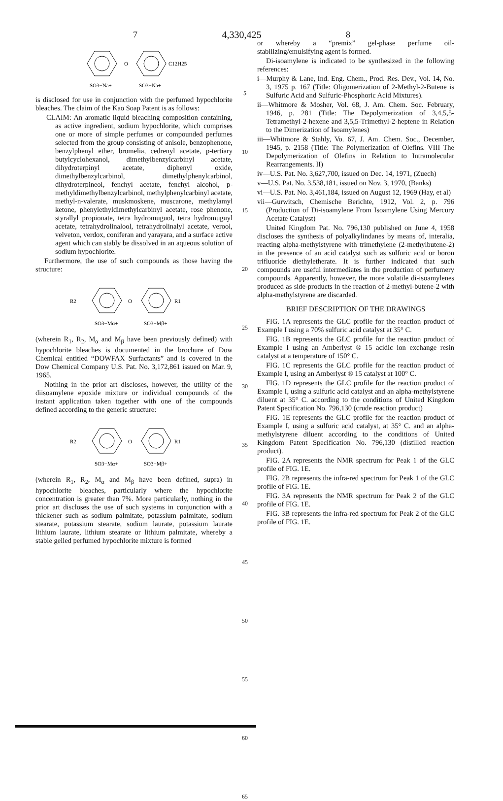7 4,330,425 8
O
C12H25
SO3−Na+
SO3−Na+
is disclosed for use in conjunction with the perfumed hypochlorite bleaches. The claim of the Kao Soap Patent is as follows:
CLAIM: An aromatic liquid bleaching composition containing, as active ingredient, sodium hypochlorite, which comprises one or more of simple perfumes or compounded perfumes selected from the group consisting of anisole, benzophenone, benzylphenyl ether, bromelia, cedrenyl acetate, p-tertiary butylcyclohexanol, dimethylbenzylcarbinyl acetate, dihydroterpinyl acetate, diphenyl oxide, dimethylbenzylcarbinol, dimethylphenylcarbinol, dihydroterpineol, fenchyl acetate, fenchyl alcohol, p-methyldimethylbenzylcarbinol, methylphenylcarbinyl acetate, methyl-n-valerate, muskmoskene, muscarone, methylamyl ketone, phenylethyldimethylcarbinyl acetate, rose phenone, styrallyl propionate, tetra hydromuguol, tetra hydromuguyl acetate, tetrahydrolinalool, tetrahydrolinalyl acetate, verool, velveton, verdox, coniferan and yarayara, and a surface active agent which can stably be dissolved in an aqueous solution of sodium hypochlorite.
Furthermore, the use of such compounds as those having the structure:
R2
O
R1
SO3−Mα+
SO3−Mβ+
(wherein R<sub>1</sub>, R<sub>2</sub>, M<sub>α</sub> and M<sub>β</sub> have been previously defined) with hypochlorite bleaches is documented in the brochure of Dow Chemical entitled “DOWFAX Surfactants” and is covered in the Dow Chemical Company U.S. Pat. No. 3,172,861 issued on Mar. 9, 1965.
Nothing in the prior art discloses, however, the utility of the diisoamylene epoxide mixture or individual compounds of the instant application taken together with one of the compounds defined according to the generic structure:
R2
O
R1
SO3−Mα+
SO3−Mβ+
(wherein R<sub>1</sub>, R<sub>2</sub>, M<sub>α</sub> and M<sub>β</sub> have been defined, supra) in hypochlorite bleaches, particularly where the hypochlorite concentration is greater than 7%. More particularly, nothing in the prior art discloses the use of such systems in conjunction with a thickener such as sodium palmitate, potassium palmitate, sodium stearate, potassium stearate, sodium laurate, potassium laurate lithium laurate, lithium stearate or lithium palmitate, whereby a stable gelled perfumed hypochlorite mixture is formed
5
10
15
20
25
30
35
40
45
50
55
60
65
or whereby a “premix” gel-phase perfume oil-stabilizing/emulsifying agent is formed.
Di-isoamylene is indicated to be synthesized in the following references:
i—Murphy & Lane, Ind. Eng. Chem., Prod. Res. Dev., Vol. 14, No. 3, 1975 p. 167 (Title: Oligomerization of 2-Methyl-2-Butene is Sulfuric Acid and Sulfuric-Phosphoric Acid Mixtures).
ii—Whitmore & Mosher, Vol. 68, J. Am. Chem. Soc. February, 1946, p. 281 (Title: The Depolymerization of 3,4,5,5-Tetramethyl-2-hexene and 3,5,5-Trimethyl-2-heptene in Relation to the Dimerization of Isoamylenes)
iii—Whitmore & Stahly, Vo. 67, J. Am. Chem. Soc., December, 1945, p. 2158 (Title: The Polymerization of Olefins. VIII The Depolymerization of Olefins in Relation to Intramolecular Rearrangements. II)
iv—U.S. Pat. No. 3,627,700, issued on Dec. 14, 1971, (Zuech)
v—U.S. Pat. No. 3,538,181, issued on Nov. 3, 1970, (Banks)
vi—U.S. Pat. No. 3,461,184, issued on August 12, 1969 (Hay, et al)
vii—Gurwitsch, Chemische Berichte, 1912, Vol. 2, p. 796 (Production of Di-isoamylene From Isoamylene Using Mercury Acetate Catalyst)
United Kingdom Pat. No. 796,130 published on June 4, 1958 discloses the synthesis of polyalkylindanes by means of, interalia, reacting alpha-methylstyrene with trimethylene (2-methylbutene-2) in the presence of an acid catalyst such as sulfuric acid or boron trifluoride diethyletherate. It is further indicated that such compounds are useful intermediates in the production of perfumery compounds. Apparently, however, the more volatile di-isoamylenes produced as side-products in the reaction of 2-methyl-butene-2 with alpha-methylstyrene are discarded.
BRIEF DESCRIPTION OF THE DRAWINGS
FIG. 1A represents the GLC profile for the reaction product of Example I using a 70% sulfuric acid catalyst at 35° C.
FIG. 1B represents the GLC profile for the reaction product of Example I using an Amberlyst ® 15 acidic ion exchange resin catalyst at a temperature of 150° C.
FIG. 1C represents the GLC profile for the reaction product of Example I, using an Amberlyst ® 15 catalyst at 100° C.
FIG. 1D represents the GLC profile for the reaction product of Example I, using a sulfuric acid catalyst and an alpha-methylstyrene diluent at 35° C. according to the conditions of United Kingdom Patent Specification No. 796,130 (crude reaction product)
FIG. 1E represents the GLC profile for the reaction product of Example I, using a sulfuric acid catalyst, at 35° C. and an alpha-methylstyrene diluent according to the conditions of United Kingdom Patent Specification No. 796,130 (distilled reaction product).
FIG. 2A represents the NMR spectrum for Peak 1 of the GLC profile of FIG. 1E.
FIG. 2B represents the infra-red spectrum for Peak 1 of the GLC profile of FIG. 1E.
FIG. 3A represents the NMR spectrum for Peak 2 of the GLC profile of FIG. 1E.
FIG. 3B represents the infra-red spectrum for Peak 2 of the GLC profile of FIG. 1E.